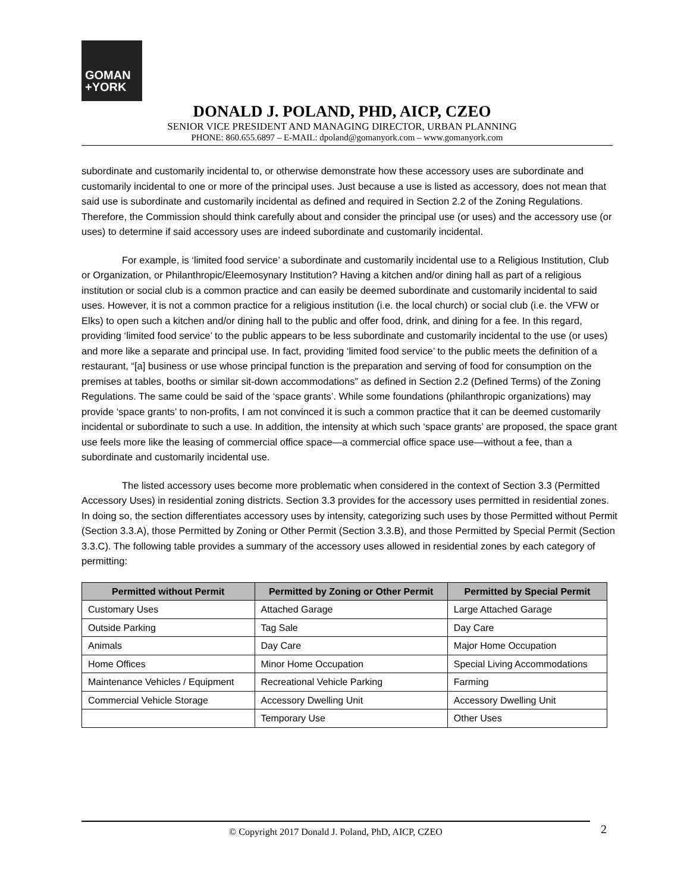GOMAN
+YORK
DONALD J. POLAND, PHD, AICP, CZEO
SENIOR VICE PRESIDENT AND MANAGING DIRECTOR, URBAN PLANNING
PHONE: 860.655.6897 – E-MAIL: dpoland@gomanyork.com – www.gomanyork.com
subordinate and customarily incidental to, or otherwise demonstrate how these accessory uses are subordinate and customarily incidental to one or more of the principal uses. Just because a use is listed as accessory, does not mean that said use is subordinate and customarily incidental as defined and required in Section 2.2 of the Zoning Regulations. Therefore, the Commission should think carefully about and consider the principal use (or uses) and the accessory use (or uses) to determine if said accessory uses are indeed subordinate and customarily incidental.
For example, is ‘limited food service’ a subordinate and customarily incidental use to a Religious Institution, Club or Organization, or Philanthropic/Eleemosynary Institution? Having a kitchen and/or dining hall as part of a religious institution or social club is a common practice and can easily be deemed subordinate and customarily incidental to said uses. However, it is not a common practice for a religious institution (i.e. the local church) or social club (i.e. the VFW or Elks) to open such a kitchen and/or dining hall to the public and offer food, drink, and dining for a fee. In this regard, providing ‘limited food service’ to the public appears to be less subordinate and customarily incidental to the use (or uses) and more like a separate and principal use. In fact, providing ‘limited food service’ to the public meets the definition of a restaurant, “[a] business or use whose principal function is the preparation and serving of food for consumption on the premises at tables, booths or similar sit-down accommodations” as defined in Section 2.2 (Defined Terms) of the Zoning Regulations. The same could be said of the ‘space grants’. While some foundations (philanthropic organizations) may provide ‘space grants’ to non-profits, I am not convinced it is such a common practice that it can be deemed customarily incidental or subordinate to such a use. In addition, the intensity at which such ‘space grants’ are proposed, the space grant use feels more like the leasing of commercial office space—a commercial office space use—without a fee, than a subordinate and customarily incidental use.
The listed accessory uses become more problematic when considered in the context of Section 3.3 (Permitted Accessory Uses) in residential zoning districts. Section 3.3 provides for the accessory uses permitted in residential zones. In doing so, the section differentiates accessory uses by intensity, categorizing such uses by those Permitted without Permit (Section 3.3.A), those Permitted by Zoning or Other Permit (Section 3.3.B), and those Permitted by Special Permit (Section 3.3.C). The following table provides a summary of the accessory uses allowed in residential zones by each category of permitting:
| Permitted without Permit | Permitted by Zoning or Other Permit | Permitted by Special Permit |
| --- | --- | --- |
| Customary Uses | Attached Garage | Large Attached Garage |
| Outside Parking | Tag Sale | Day Care |
| Animals | Day Care | Major Home Occupation |
| Home Offices | Minor Home Occupation | Special Living Accommodations |
| Maintenance Vehicles / Equipment | Recreational Vehicle Parking | Farming |
| Commercial Vehicle Storage | Accessory Dwelling Unit | Accessory Dwelling Unit |
| | Temporary Use | Other Uses |
© Copyright 2017 Donald J. Poland, PhD, AICP, CZEO 2